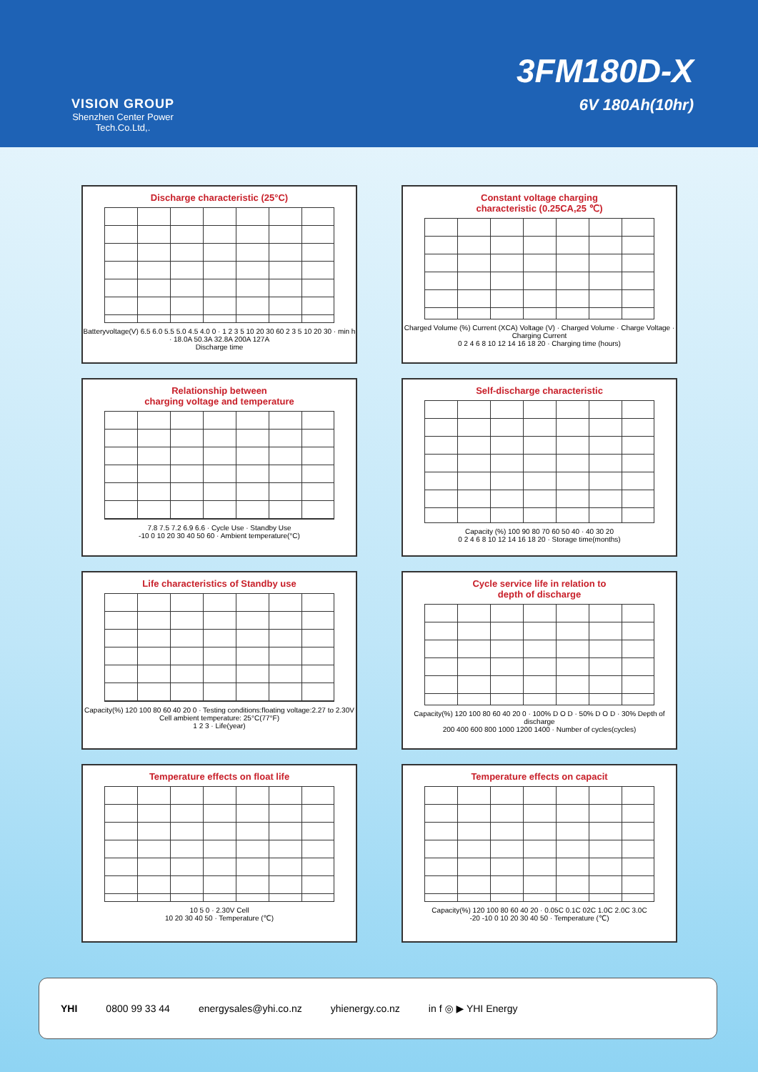VISION GROUP
Shenzhen Center Power
Tech.Co.Ltd,.
3FM180D-X
6V 180Ah(10hr)
Discharge characteristic (25°C)
Batteryvoltage(V) 6.5 6.0 5.5 5.0 4.5 4.0 0 · 1 2 3 5 10 20 30 60 2 3 5 10 20 30 · min h · 18.0A 50.3A 32.8A 200A 127A
Discharge time
Constant voltage charging
characteristic (0.25CA,25 ℃)
Charged Volume (%) Current (XCA) Voltage (V) · Charged Volume · Charge Voltage · Charging Current
0 2 4 6 8 10 12 14 16 18 20 · Charging time (hours)
Relationship between
charging voltage and temperature
7.8 7.5 7.2 6.9 6.6 · Cycle Use · Standby Use
-10 0 10 20 30 40 50 60 · Ambient temperature(°C)
Self-discharge characteristic
Capacity (%) 100 90 80 70 60 50 40 · 40 30 20
0 2 4 6 8 10 12 14 16 18 20 · Storage time(months)
Life characteristics of Standby use
Capacity(%) 120 100 80 60 40 20 0 · Testing conditions:floating voltage:2.27 to 2.30V Cell ambient temperature: 25°C(77°F)
1 2 3 · Life(year)
Cycle service life in relation to
depth of discharge
Capacity(%) 120 100 80 60 40 20 0 · 100% D O D · 50% D O D · 30% Depth of discharge
200 400 600 800 1000 1200 1400 · Number of cycles(cycles)
Temperature effects on float life
10 5 0 · 2.30V Cell
10 20 30 40 50 · Temperature (℃)
Temperature effects on capacit
Capacity(%) 120 100 80 60 40 20 · 0.05C 0.1C 02C 1.0C 2.0C 3.0C
-20 -10 0 10 20 30 40 50 · Temperature (℃)
YHI 0800 99 33 44 energysales@yhi.co.nz yhienergy.co.nz in f ◎ ▶ YHI Energy